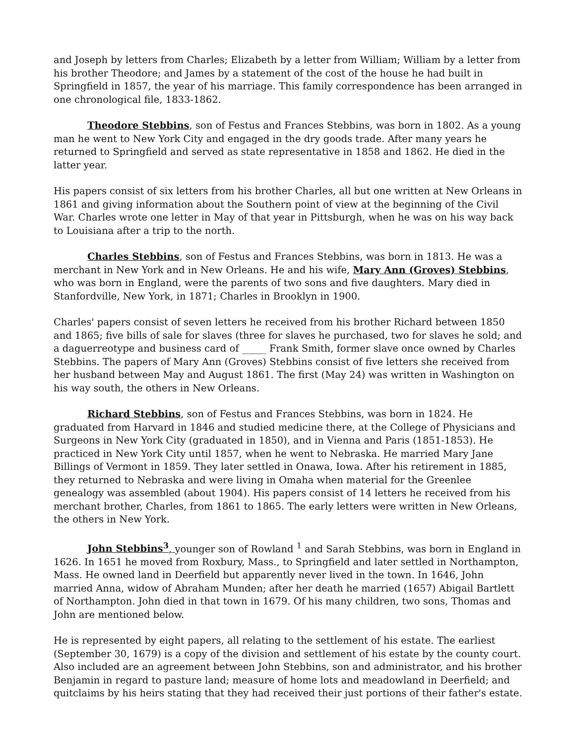and Joseph by letters from Charles; Elizabeth by a letter from William; William by a letter from his brother Theodore; and James by a statement of the cost of the house he had built in Springfield in 1857, the year of his marriage. This family correspondence has been arranged in one chronological file, 1833-1862.
Theodore Stebbins, son of Festus and Frances Stebbins, was born in 1802. As a young man he went to New York City and engaged in the dry goods trade. After many years he returned to Springfield and served as state representative in 1858 and 1862. He died in the latter year.
His papers consist of six letters from his brother Charles, all but one written at New Orleans in 1861 and giving information about the Southern point of view at the beginning of the Civil War. Charles wrote one letter in May of that year in Pittsburgh, when he was on his way back to Louisiana after a trip to the north.
Charles Stebbins, son of Festus and Frances Stebbins, was born in 1813. He was a merchant in New York and in New Orleans. He and his wife, Mary Ann (Groves) Stebbins, who was born in England, were the parents of two sons and five daughters. Mary died in Stanfordville, New York, in 1871; Charles in Brooklyn in 1900.
Charles' papers consist of seven letters he received from his brother Richard between 1850 and 1865; five bills of sale for slaves (three for slaves he purchased, two for slaves he sold; and a daguerreotype and business card of _____ Frank Smith, former slave once owned by Charles Stebbins. The papers of Mary Ann (Groves) Stebbins consist of five letters she received from her husband between May and August 1861. The first (May 24) was written in Washington on his way south, the others in New Orleans.
Richard Stebbins, son of Festus and Frances Stebbins, was born in 1824. He graduated from Harvard in 1846 and studied medicine there, at the College of Physicians and Surgeons in New York City (graduated in 1850), and in Vienna and Paris (1851-1853). He practiced in New York City until 1857, when he went to Nebraska. He married Mary Jane Billings of Vermont in 1859. They later settled in Onawa, Iowa. After his retirement in 1885, they returned to Nebraska and were living in Omaha when material for the Greenlee genealogy was assembled (about 1904). His papers consist of 14 letters he received from his merchant brother, Charles, from 1861 to 1865. The early letters were written in New Orleans, the others in New York.
John Stebbins<sup>3</sup>, younger son of Rowland <sup>1</sup> and Sarah Stebbins, was born in England in 1626. In 1651 he moved from Roxbury, Mass., to Springfield and later settled in Northampton, Mass. He owned land in Deerfield but apparently never lived in the town. In 1646, John married Anna, widow of Abraham Munden; after her death he married (1657) Abigail Bartlett of Northampton. John died in that town in 1679. Of his many children, two sons, Thomas and John are mentioned below.
He is represented by eight papers, all relating to the settlement of his estate. The earliest (September 30, 1679) is a copy of the division and settlement of his estate by the county court. Also included are an agreement between John Stebbins, son and administrator, and his brother Benjamin in regard to pasture land; measure of home lots and meadowland in Deerfield; and quitclaims by his heirs stating that they had received their just portions of their father's estate.